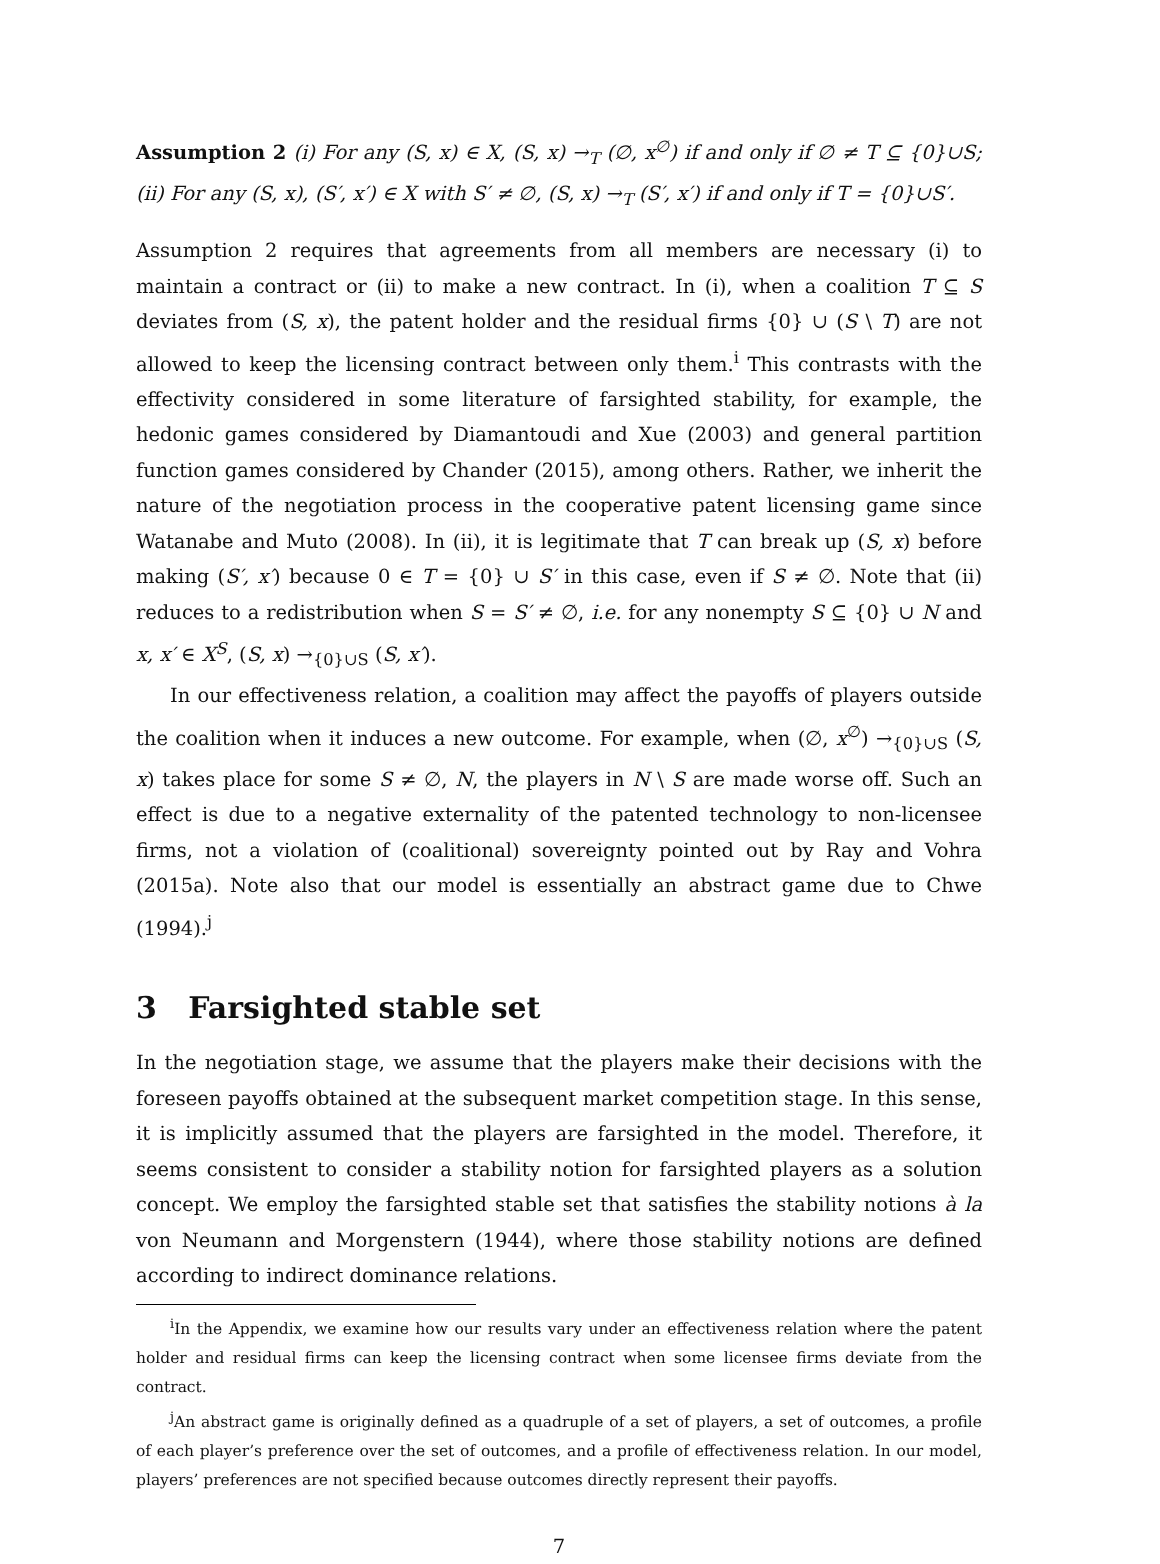Assumption 2 (i) For any (S, x) ∈ X, (S, x) →<sub>T</sub> (∅, x<sup>∅</sup>) if and only if ∅ ≠ T ⊆ {0}∪S; (ii) For any (S, x), (S′, x′) ∈ X with S′ ≠ ∅, (S, x) →<sub>T</sub> (S′, x′) if and only if T = {0}∪S′.
Assumption 2 requires that agreements from all members are necessary (i) to maintain a contract or (ii) to make a new contract. In (i), when a coalition T ⊆ S deviates from (S, x), the patent holder and the residual firms {0} ∪ (S \ T) are not allowed to keep the licensing contract between only them.<sup>i</sup> This contrasts with the effectivity considered in some literature of farsighted stability, for example, the hedonic games considered by Diamantoudi and Xue (2003) and general partition function games considered by Chander (2015), among others. Rather, we inherit the nature of the negotiation process in the cooperative patent licensing game since Watanabe and Muto (2008). In (ii), it is legitimate that T can break up (S, x) before making (S′, x′) because 0 ∈ T = {0} ∪ S′ in this case, even if S ≠ ∅. Note that (ii) reduces to a redistribution when S = S′ ≠ ∅, i.e. for any nonempty S ⊆ {0} ∪ N and x, x′ ∈ X<sup>S</sup>, (S, x) →<sub>{0}∪S</sub> (S, x′).
In our effectiveness relation, a coalition may affect the payoffs of players outside the coalition when it induces a new outcome. For example, when (∅, x<sup>∅</sup>) →<sub>{0}∪S</sub> (S, x) takes place for some S ≠ ∅, N, the players in N \ S are made worse off. Such an effect is due to a negative externality of the patented technology to non-licensee firms, not a violation of (coalitional) sovereignty pointed out by Ray and Vohra (2015a). Note also that our model is essentially an abstract game due to Chwe (1994).<sup>j</sup>
3 Farsighted stable set
In the negotiation stage, we assume that the players make their decisions with the foreseen payoffs obtained at the subsequent market competition stage. In this sense, it is implicitly assumed that the players are farsighted in the model. Therefore, it seems consistent to consider a stability notion for farsighted players as a solution concept. We employ the farsighted stable set that satisfies the stability notions à la von Neumann and Morgenstern (1944), where those stability notions are defined according to indirect dominance relations.
<sup>i</sup> In the Appendix, we examine how our results vary under an effectiveness relation where the patent holder and residual firms can keep the licensing contract when some licensee firms deviate from the contract.
<sup>j</sup> An abstract game is originally defined as a quadruple of a set of players, a set of outcomes, a profile of each player’s preference over the set of outcomes, and a profile of effectiveness relation. In our model, players’ preferences are not specified because outcomes directly represent their payoffs.
7